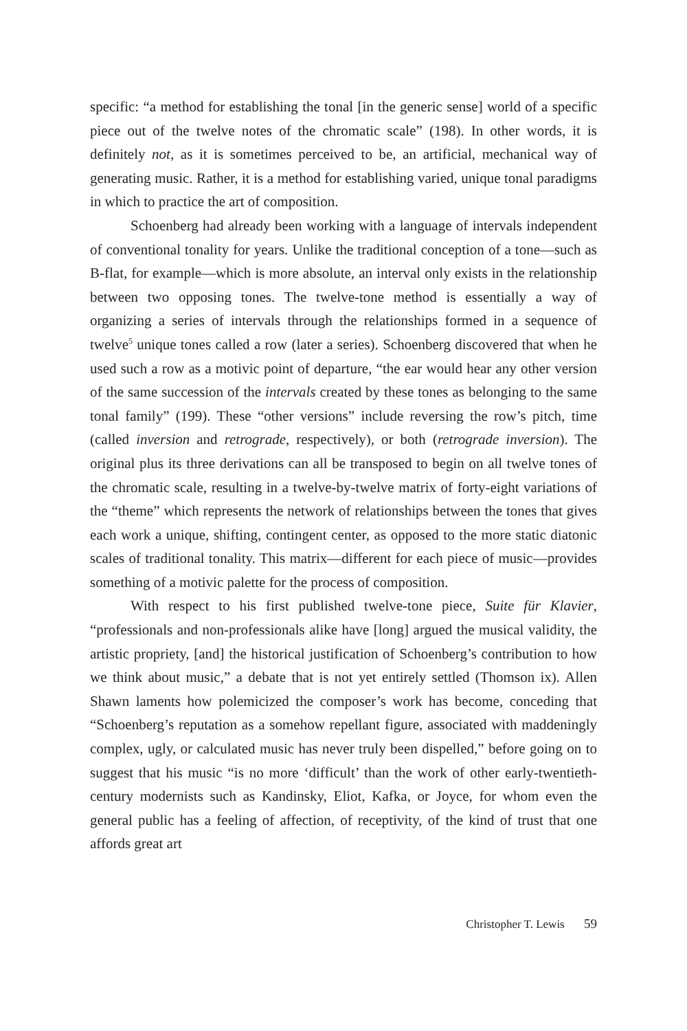specific: “a method for establishing the tonal [in the generic sense] world of a specific piece out of the twelve notes of the chromatic scale” (198). In other words, it is definitely not, as it is sometimes perceived to be, an artificial, mechanical way of generating music. Rather, it is a method for establishing varied, unique tonal paradigms in which to practice the art of composition.
Schoenberg had already been working with a language of intervals independent of conventional tonality for years. Unlike the traditional conception of a tone—such as B-flat, for example—which is more absolute, an interval only exists in the relationship between two opposing tones. The twelve-tone method is essentially a way of organizing a series of intervals through the relationships formed in a sequence of twelve<sup>5</sup> unique tones called a row (later a series). Schoenberg discovered that when he used such a row as a motivic point of departure, “the ear would hear any other version of the same succession of the intervals created by these tones as belonging to the same tonal family” (199). These “other versions” include reversing the row’s pitch, time (called inversion and retrograde, respectively), or both (retrograde inversion). The original plus its three derivations can all be transposed to begin on all twelve tones of the chromatic scale, resulting in a twelve-by-twelve matrix of forty-eight variations of the “theme” which represents the network of relationships between the tones that gives each work a unique, shifting, contingent center, as opposed to the more static diatonic scales of traditional tonality. This matrix—different for each piece of music—provides something of a motivic palette for the process of composition.
With respect to his first published twelve-tone piece, Suite für Klavier, “professionals and non-professionals alike have [long] argued the musical validity, the artistic propriety, [and] the historical justification of Schoenberg’s contribution to how we think about music,” a debate that is not yet entirely settled (Thomson ix). Allen Shawn laments how polemicized the composer’s work has become, conceding that “Schoenberg’s reputation as a somehow repellant figure, associated with maddeningly complex, ugly, or calculated music has never truly been dispelled,” before going on to suggest that his music “is no more ‘difficult’ than the work of other early-twentieth-century modernists such as Kandinsky, Eliot, Kafka, or Joyce, for whom even the general public has a feeling of affection, of receptivity, of the kind of trust that one affords great art
Christopher T. Lewis 59